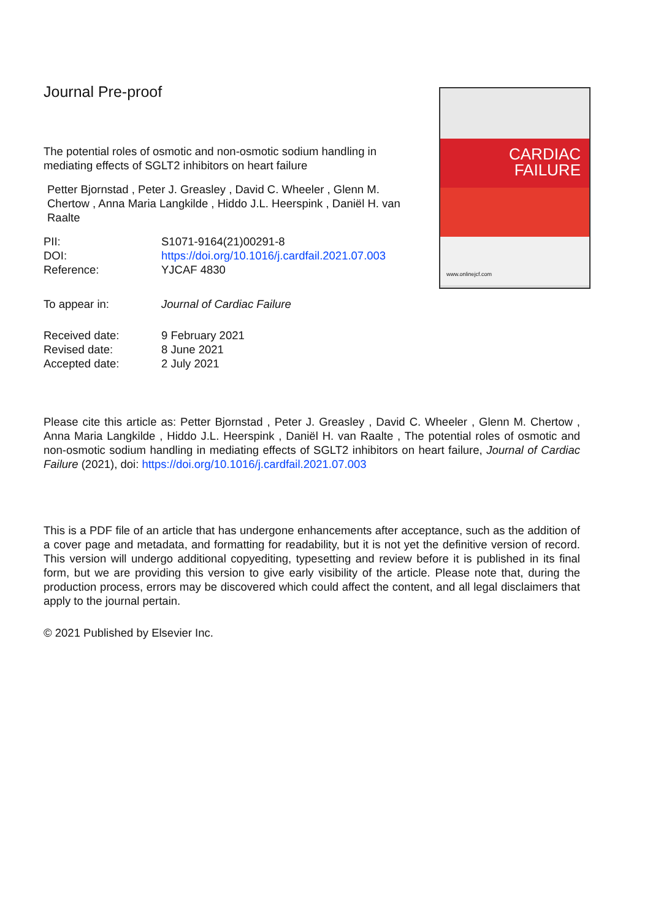Journal Pre-proof
The potential roles of osmotic and non-osmotic sodium handling in mediating effects of SGLT2 inhibitors on heart failure
Petter Bjornstad , Peter J. Greasley , David C. Wheeler , Glenn M. Chertow , Anna Maria Langkilde , Hiddo J.L. Heerspink , Daniël H. van Raalte
PII:
S1071-9164(21)00291-8
DOI:
https://doi.org/10.1016/j.cardfail.2021.07.003
Reference:
YJCAF 4830
To appear in:
Journal of Cardiac Failure
Received date:
9 February 2021
Revised date:
8 June 2021
Accepted date:
2 July 2021
CARDIAC
FAILURE
www.onlinejcf.com
Please cite this article as: Petter Bjornstad , Peter J. Greasley , David C. Wheeler , Glenn M. Chertow , Anna Maria Langkilde , Hiddo J.L. Heerspink , Daniël H. van Raalte , The potential roles of osmotic and non-osmotic sodium handling in mediating effects of SGLT2 inhibitors on heart failure, Journal of Cardiac Failure (2021), doi: https://doi.org/10.1016/j.cardfail.2021.07.003
This is a PDF file of an article that has undergone enhancements after acceptance, such as the addition of a cover page and metadata, and formatting for readability, but it is not yet the definitive version of record. This version will undergo additional copyediting, typesetting and review before it is published in its final form, but we are providing this version to give early visibility of the article. Please note that, during the production process, errors may be discovered which could affect the content, and all legal disclaimers that apply to the journal pertain.
© 2021 Published by Elsevier Inc.